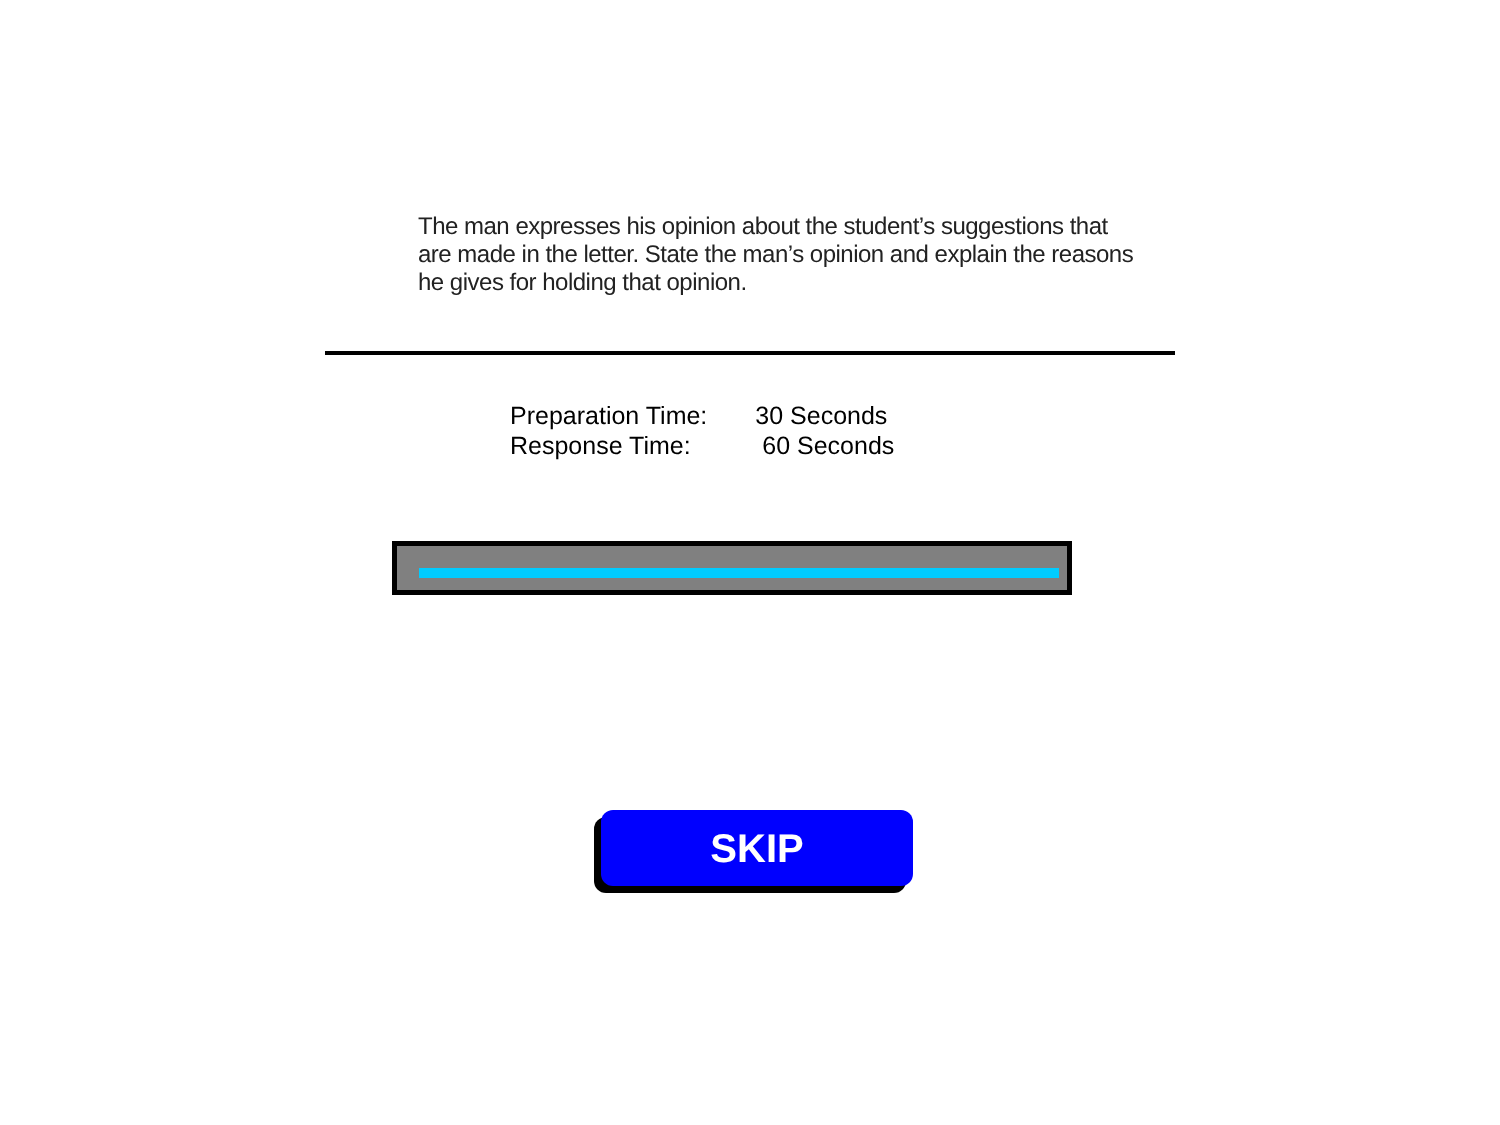The man expresses his opinion about the student’s suggestions that are made in the letter. State the man’s opinion and explain the reasons he gives for holding that opinion.
| Preparation Time: | 30 Seconds |
| Response Time: | 60 Seconds |
SKIP